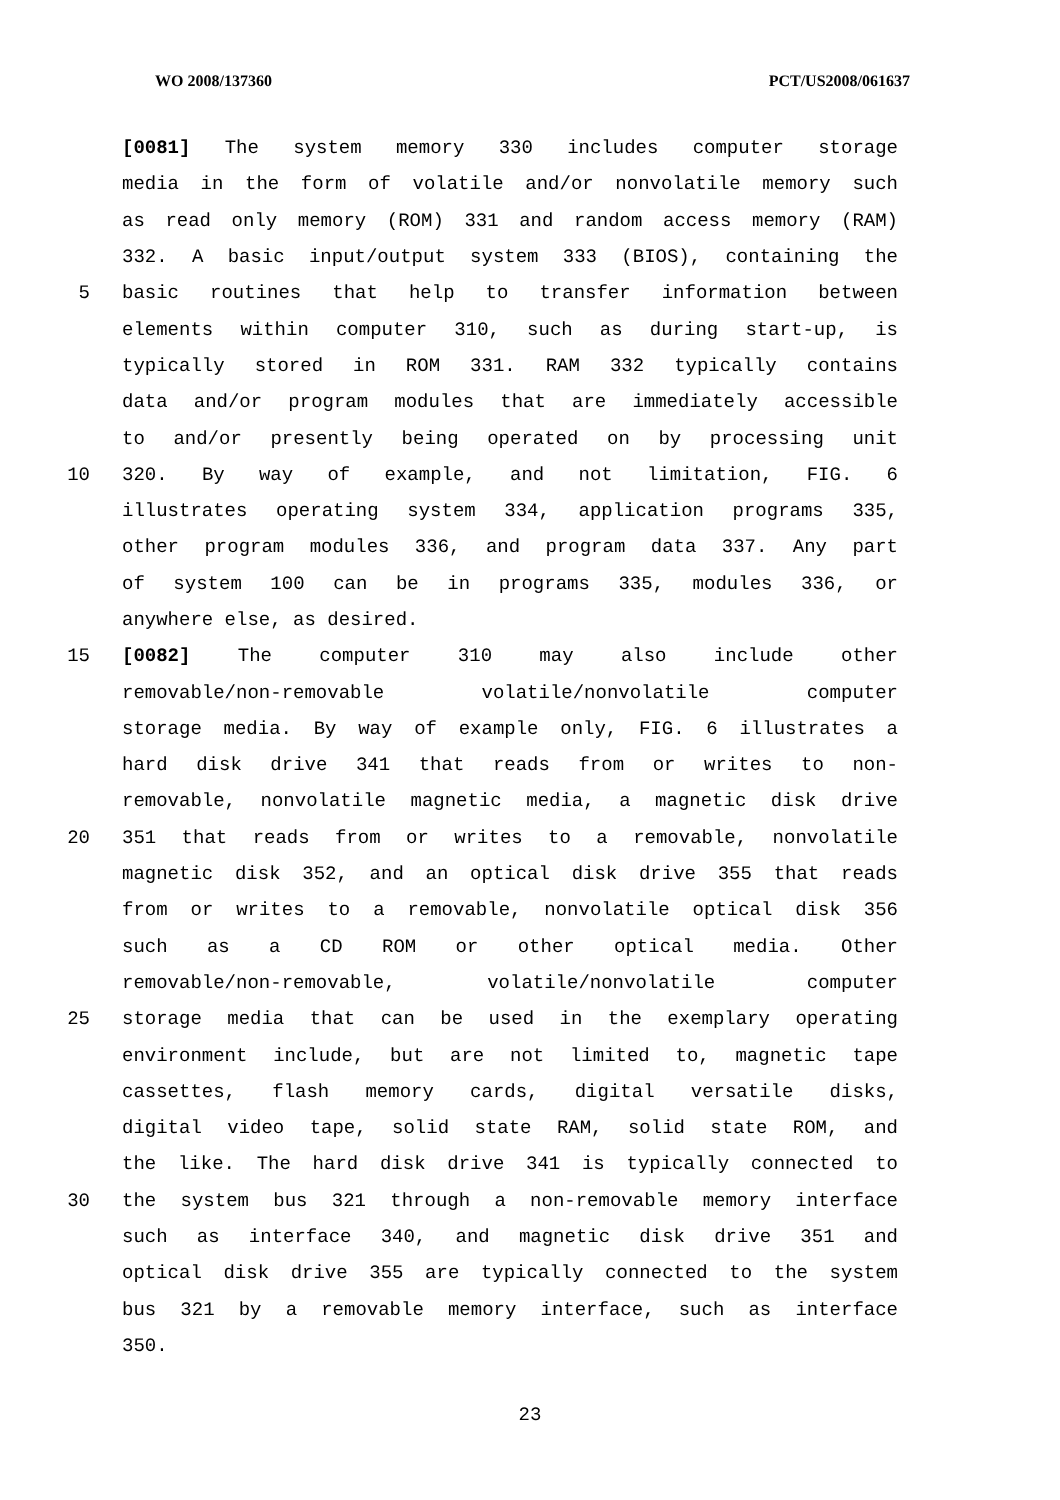WO 2008/137360 PCT/US2008/061637
[0081] The system memory 330 includes computer storage
media in the form of volatile and/or nonvolatile memory such
as read only memory (ROM) 331 and random access memory (RAM)
332. A basic input/output system 333 (BIOS), containing the
5 basic routines that help to transfer information between
elements within computer 310, such as during start-up, is
typically stored in ROM 331. RAM 332 typically contains
data and/or program modules that are immediately accessible
to and/or presently being operated on by processing unit
10 320. By way of example, and not limitation, FIG. 6
illustrates operating system 334, application programs 335,
other program modules 336, and program data 337. Any part
of system 100 can be in programs 335, modules 336, or
anywhere else, as desired.
15 [0082] The computer 310 may also include other
removable/non-removable volatile/nonvolatile computer
storage media. By way of example only, FIG. 6 illustrates a
hard disk drive 341 that reads from or writes to non-
removable, nonvolatile magnetic media, a magnetic disk drive
20 351 that reads from or writes to a removable, nonvolatile
magnetic disk 352, and an optical disk drive 355 that reads
from or writes to a removable, nonvolatile optical disk 356
such as a CD ROM or other optical media. Other
removable/non-removable, volatile/nonvolatile computer
25 storage media that can be used in the exemplary operating
environment include, but are not limited to, magnetic tape
cassettes, flash memory cards, digital versatile disks,
digital video tape, solid state RAM, solid state ROM, and
the like. The hard disk drive 341 is typically connected to
30 the system bus 321 through a non-removable memory interface
such as interface 340, and magnetic disk drive 351 and
optical disk drive 355 are typically connected to the system
bus 321 by a removable memory interface, such as interface
350.
23